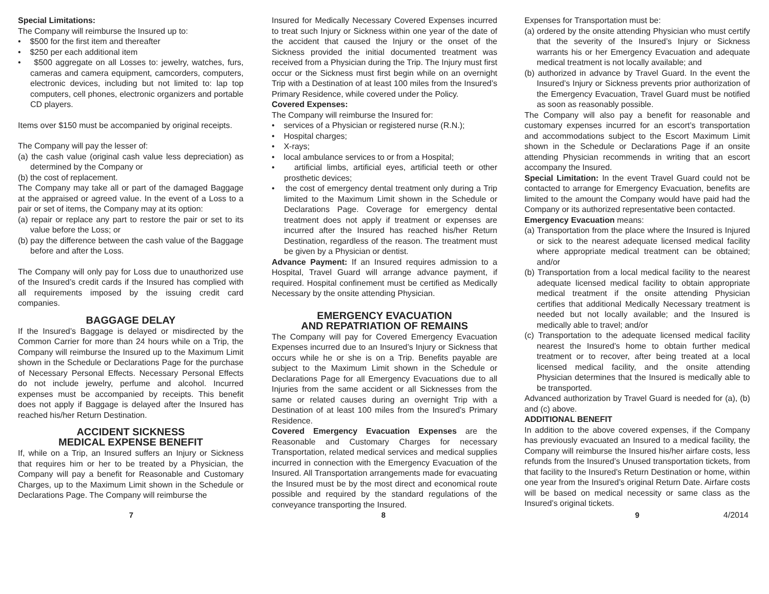Special Limitations:
The Company will reimburse the Insured up to:
• $500 for the first item and thereafter
• $250 per each additional item
• $500 aggregate on all Losses to: jewelry, watches, furs, cameras and camera equipment, camcorders, computers, electronic devices, including but not limited to: lap top computers, cell phones, electronic organizers and portable CD players.
Items over $150 must be accompanied by original receipts.
The Company will pay the lesser of:
(a) the cash value (original cash value less depreciation) as determined by the Company or
(b) the cost of replacement.
The Company may take all or part of the damaged Baggage at the appraised or agreed value. In the event of a Loss to a pair or set of items, the Company may at its option:
(a) repair or replace any part to restore the pair or set to its value before the Loss; or
(b) pay the difference between the cash value of the Baggage before and after the Loss.
The Company will only pay for Loss due to unauthorized use of the Insured’s credit cards if the Insured has complied with all requirements imposed by the issuing credit card companies.
BAGGAGE DELAY
If the Insured’s Baggage is delayed or misdirected by the Common Carrier for more than 24 hours while on a Trip, the Company will reimburse the Insured up to the Maximum Limit shown in the Schedule or Declarations Page for the purchase of Necessary Personal Effects. Necessary Personal Effects do not include jewelry, perfume and alcohol. Incurred expenses must be accompanied by receipts. This benefit does not apply if Baggage is delayed after the Insured has reached his/her Return Destination.
ACCIDENT SICKNESS
MEDICAL EXPENSE BENEFIT
If, while on a Trip, an Insured suffers an Injury or Sickness that requires him or her to be treated by a Physician, the Company will pay a benefit for Reasonable and Customary Charges, up to the Maximum Limit shown in the Schedule or Declarations Page. The Company will reimburse the
Insured for Medically Necessary Covered Expenses incurred to treat such Injury or Sickness within one year of the date of the accident that caused the Injury or the onset of the Sickness provided the initial documented treatment was received from a Physician during the Trip. The Injury must first occur or the Sickness must first begin while on an overnight Trip with a Destination of at least 100 miles from the Insured’s Primary Residence, while covered under the Policy.
Covered Expenses:
The Company will reimburse the Insured for:
• services of a Physician or registered nurse (R.N.);
• Hospital charges;
• X-rays;
• local ambulance services to or from a Hospital;
• artificial limbs, artificial eyes, artificial teeth or other prosthetic devices;
• the cost of emergency dental treatment only during a Trip limited to the Maximum Limit shown in the Schedule or Declarations Page. Coverage for emergency dental treatment does not apply if treatment or expenses are incurred after the Insured has reached his/her Return Destination, regardless of the reason. The treatment must be given by a Physician or dentist.
Advance Payment: If an Insured requires admission to a Hospital, Travel Guard will arrange advance payment, if required. Hospital confinement must be certified as Medically Necessary by the onsite attending Physician.
EMERGENCY EVACUATION
AND REPATRIATION OF REMAINS
The Company will pay for Covered Emergency Evacuation Expenses incurred due to an Insured’s Injury or Sickness that occurs while he or she is on a Trip. Benefits payable are subject to the Maximum Limit shown in the Schedule or Declarations Page for all Emergency Evacuations due to all Injuries from the same accident or all Sicknesses from the same or related causes during an overnight Trip with a Destination of at least 100 miles from the Insured’s Primary Residence.
Covered Emergency Evacuation Expenses are the Reasonable and Customary Charges for necessary Transportation, related medical services and medical supplies incurred in connection with the Emergency Evacuation of the Insured. All Transportation arrangements made for evacuating the Insured must be by the most direct and economical route possible and required by the standard regulations of the conveyance transporting the Insured.
Expenses for Transportation must be:
(a) ordered by the onsite attending Physician who must certify that the severity of the Insured’s Injury or Sickness warrants his or her Emergency Evacuation and adequate medical treatment is not locally available; and
(b) authorized in advance by Travel Guard. In the event the Insured’s Injury or Sickness prevents prior authorization of the Emergency Evacuation, Travel Guard must be notified as soon as reasonably possible.
The Company will also pay a benefit for reasonable and customary expenses incurred for an escort’s transportation and accommodations subject to the Escort Maximum Limit shown in the Schedule or Declarations Page if an onsite attending Physician recommends in writing that an escort accompany the Insured.
Special Limitation: In the event Travel Guard could not be contacted to arrange for Emergency Evacuation, benefits are limited to the amount the Company would have paid had the Company or its authorized representative been contacted.
Emergency Evacuation means:
(a) Transportation from the place where the Insured is Injured or sick to the nearest adequate licensed medical facility where appropriate medical treatment can be obtained; and/or
(b) Transportation from a local medical facility to the nearest adequate licensed medical facility to obtain appropriate medical treatment if the onsite attending Physician certifies that additional Medically Necessary treatment is needed but not locally available; and the Insured is medically able to travel; and/or
(c) Transportation to the adequate licensed medical facility nearest the Insured’s home to obtain further medical treatment or to recover, after being treated at a local licensed medical facility, and the onsite attending Physician determines that the Insured is medically able to be transported.
Advanced authorization by Travel Guard is needed for (a), (b) and (c) above.
ADDITIONAL BENEFIT
In addition to the above covered expenses, if the Company has previously evacuated an Insured to a medical facility, the Company will reimburse the Insured his/her airfare costs, less refunds from the Insured’s Unused transportation tickets, from that facility to the Insured’s Return Destination or home, within one year from the Insured’s original Return Date. Airfare costs will be based on medical necessity or same class as the Insured’s original tickets.
7 8 9 4/2014